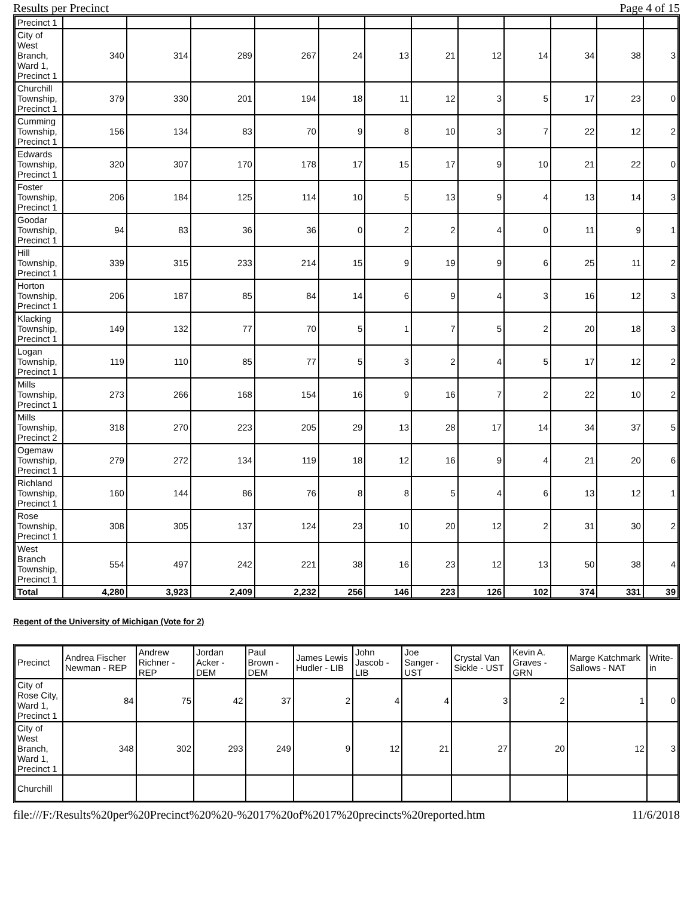Results per Precinct Page 4 of 15
| Precinct 1 | | | | | | | | | | | | |
| City of West Branch, Ward 1, Precinct 1 | 340 | 314 | 289 | 267 | 24 | 13 | 21 | 12 | 14 | 34 | 38 | 3 |
| Churchill Township, Precinct 1 | 379 | 330 | 201 | 194 | 18 | 11 | 12 | 3 | 5 | 17 | 23 | 0 |
| Cumming Township, Precinct 1 | 156 | 134 | 83 | 70 | 9 | 8 | 10 | 3 | 7 | 22 | 12 | 2 |
| Edwards Township, Precinct 1 | 320 | 307 | 170 | 178 | 17 | 15 | 17 | 9 | 10 | 21 | 22 | 0 |
| Foster Township, Precinct 1 | 206 | 184 | 125 | 114 | 10 | 5 | 13 | 9 | 4 | 13 | 14 | 3 |
| Goodar Township, Precinct 1 | 94 | 83 | 36 | 36 | 0 | 2 | 2 | 4 | 0 | 11 | 9 | 1 |
| Hill Township, Precinct 1 | 339 | 315 | 233 | 214 | 15 | 9 | 19 | 9 | 6 | 25 | 11 | 2 |
| Horton Township, Precinct 1 | 206 | 187 | 85 | 84 | 14 | 6 | 9 | 4 | 3 | 16 | 12 | 3 |
| Klacking Township, Precinct 1 | 149 | 132 | 77 | 70 | 5 | 1 | 7 | 5 | 2 | 20 | 18 | 3 |
| Logan Township, Precinct 1 | 119 | 110 | 85 | 77 | 5 | 3 | 2 | 4 | 5 | 17 | 12 | 2 |
| Mills Township, Precinct 1 | 273 | 266 | 168 | 154 | 16 | 9 | 16 | 7 | 2 | 22 | 10 | 2 |
| Mills Township, Precinct 2 | 318 | 270 | 223 | 205 | 29 | 13 | 28 | 17 | 14 | 34 | 37 | 5 |
| Ogemaw Township, Precinct 1 | 279 | 272 | 134 | 119 | 18 | 12 | 16 | 9 | 4 | 21 | 20 | 6 |
| Richland Township, Precinct 1 | 160 | 144 | 86 | 76 | 8 | 8 | 5 | 4 | 6 | 13 | 12 | 1 |
| Rose Township, Precinct 1 | 308 | 305 | 137 | 124 | 23 | 10 | 20 | 12 | 2 | 31 | 30 | 2 |
| West Branch Township, Precinct 1 | 554 | 497 | 242 | 221 | 38 | 16 | 23 | 12 | 13 | 50 | 38 | 4 |
| Total | 4,280 | 3,923 | 2,409 | 2,232 | 256 | 146 | 223 | 126 | 102 | 374 | 331 | 39 |
Regent of the University of Michigan (Vote for 2)
| Precinct | Andrea Fischer Newman - REP | Andrew Richner - REP | Jordan Acker - DEM | Paul Brown - DEM | James Lewis Hudler - LIB | John Jascob - LIB | Joe Sanger - UST | Crystal Van Sickle - UST | Kevin A. Graves - GRN | Marge Katchmark Sallows - NAT | Write-in |
| --- | --- | --- | --- | --- | --- | --- | --- | --- | --- | --- | --- |
| City of Rose City, Ward 1, Precinct 1 | 84 | 75 | 42 | 37 | 2 | 4 | 4 | 3 | 2 | 1 | 0 |
| City of West Branch, Ward 1, Precinct 1 | 348 | 302 | 293 | 249 | 9 | 12 | 21 | 27 | 20 | 12 | 3 |
| Churchill | | | | | | | | | | | |
file:///F:/Results%20per%20Precinct%20%20-%2017%20of%2017%20precincts%20reported.htm 11/6/2018